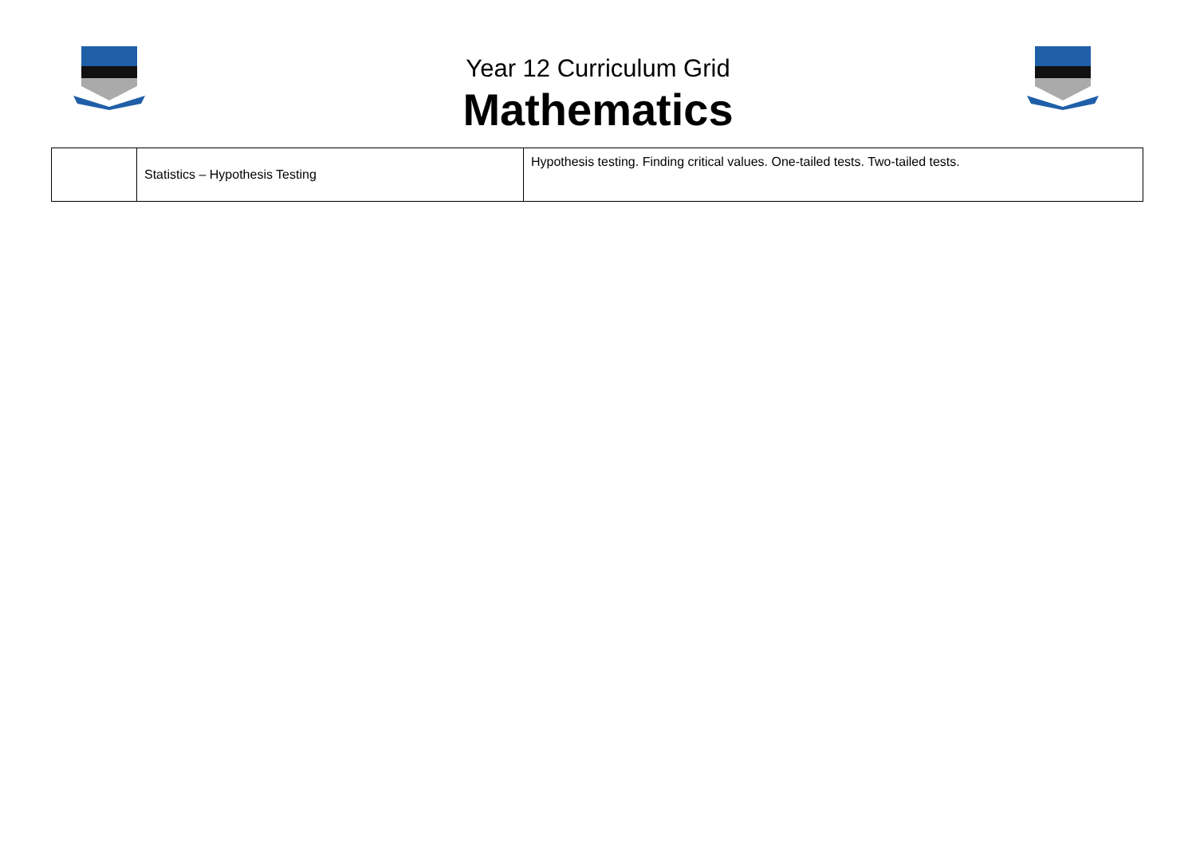Year 12 Curriculum Grid
Mathematics
| | Statistics – Hypothesis Testing | Hypothesis testing. Finding critical values. One-tailed tests. Two-tailed tests. |